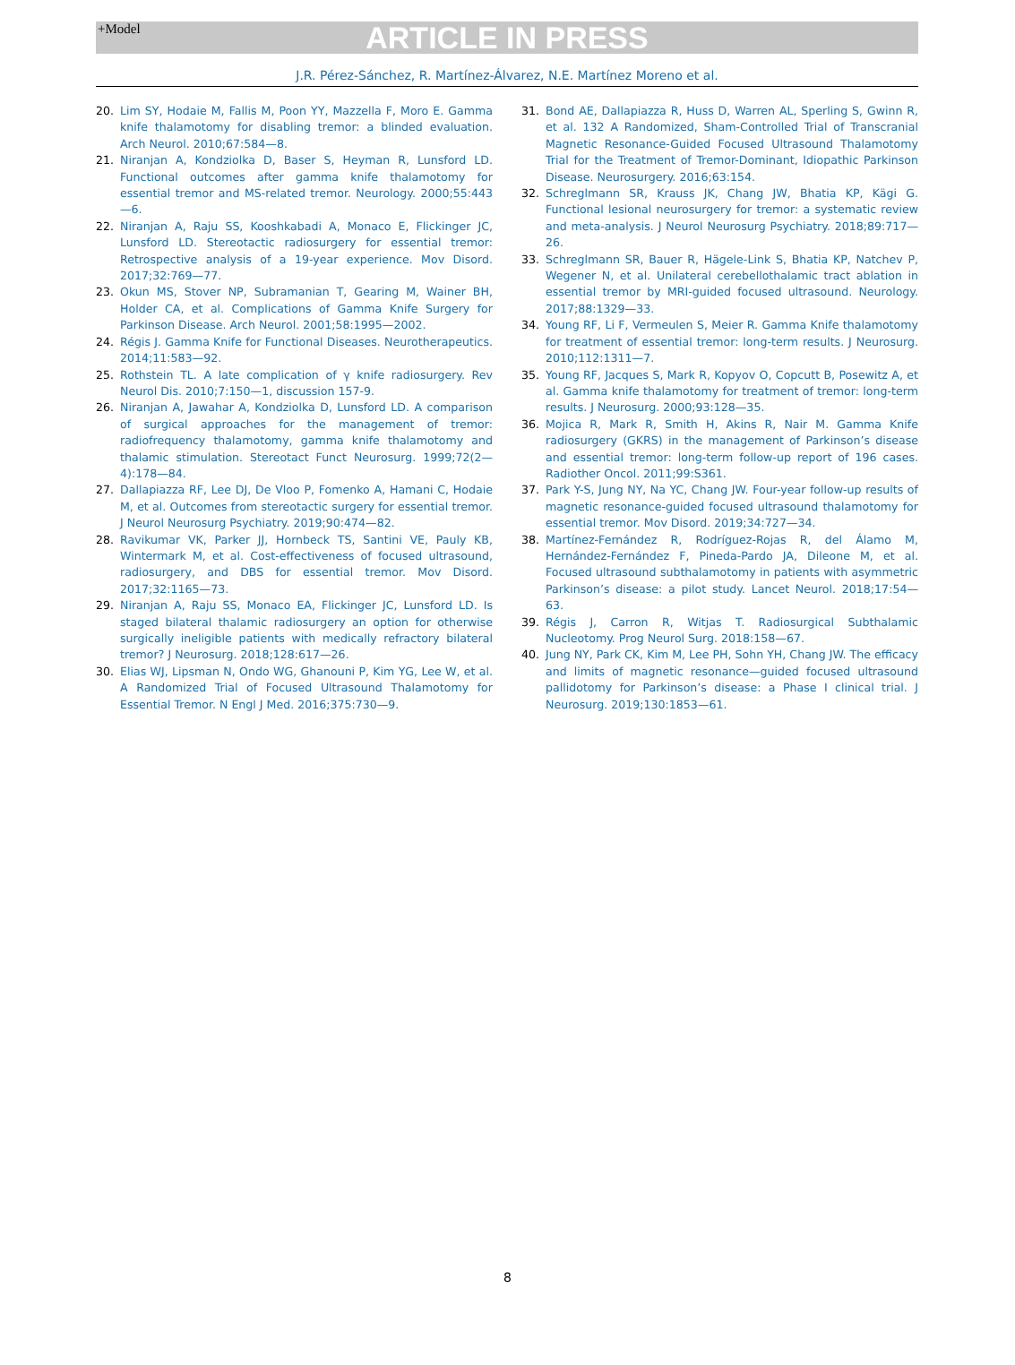+Model
ARTICLE IN PRESS
J.R. Pérez-Sánchez, R. Martínez-Álvarez, N.E. Martínez Moreno et al.
20. Lim SY, Hodaie M, Fallis M, Poon YY, Mazzella F, Moro E. Gamma knife thalamotomy for disabling tremor: a blinded evaluation. Arch Neurol. 2010;67:584—8.
21. Niranjan A, Kondziolka D, Baser S, Heyman R, Lunsford LD. Functional outcomes after gamma knife thalamotomy for essential tremor and MS-related tremor. Neurology. 2000;55:443—6.
22. Niranjan A, Raju SS, Kooshkabadi A, Monaco E, Flickinger JC, Lunsford LD. Stereotactic radiosurgery for essential tremor: Retrospective analysis of a 19-year experience. Mov Disord. 2017;32:769—77.
23. Okun MS, Stover NP, Subramanian T, Gearing M, Wainer BH, Holder CA, et al. Complications of Gamma Knife Surgery for Parkinson Disease. Arch Neurol. 2001;58:1995—2002.
24. Régis J. Gamma Knife for Functional Diseases. Neurotherapeutics. 2014;11:583—92.
25. Rothstein TL. A late complication of γ knife radiosurgery. Rev Neurol Dis. 2010;7:150—1, discussion 157-9.
26. Niranjan A, Jawahar A, Kondziolka D, Lunsford LD. A comparison of surgical approaches for the management of tremor: radiofrequency thalamotomy, gamma knife thalamotomy and thalamic stimulation. Stereotact Funct Neurosurg. 1999;72(2—4):178—84.
27. Dallapiazza RF, Lee DJ, De Vloo P, Fomenko A, Hamani C, Hodaie M, et al. Outcomes from stereotactic surgery for essential tremor. J Neurol Neurosurg Psychiatry. 2019;90:474—82.
28. Ravikumar VK, Parker JJ, Hornbeck TS, Santini VE, Pauly KB, Wintermark M, et al. Cost-effectiveness of focused ultrasound, radiosurgery, and DBS for essential tremor. Mov Disord. 2017;32:1165—73.
29. Niranjan A, Raju SS, Monaco EA, Flickinger JC, Lunsford LD. Is staged bilateral thalamic radiosurgery an option for otherwise surgically ineligible patients with medically refractory bilateral tremor? J Neurosurg. 2018;128:617—26.
30. Elias WJ, Lipsman N, Ondo WG, Ghanouni P, Kim YG, Lee W, et al. A Randomized Trial of Focused Ultrasound Thalamotomy for Essential Tremor. N Engl J Med. 2016;375:730—9.
31. Bond AE, Dallapiazza R, Huss D, Warren AL, Sperling S, Gwinn R, et al. 132 A Randomized, Sham-Controlled Trial of Transcranial Magnetic Resonance-Guided Focused Ultrasound Thalamotomy Trial for the Treatment of Tremor-Dominant, Idiopathic Parkinson Disease. Neurosurgery. 2016;63:154.
32. Schreglmann SR, Krauss JK, Chang JW, Bhatia KP, Kägi G. Functional lesional neurosurgery for tremor: a systematic review and meta-analysis. J Neurol Neurosurg Psychiatry. 2018;89:717—26.
33. Schreglmann SR, Bauer R, Hägele-Link S, Bhatia KP, Natchev P, Wegener N, et al. Unilateral cerebellothalamic tract ablation in essential tremor by MRI-guided focused ultrasound. Neurology. 2017;88:1329—33.
34. Young RF, Li F, Vermeulen S, Meier R. Gamma Knife thalamotomy for treatment of essential tremor: long-term results. J Neurosurg. 2010;112:1311—7.
35. Young RF, Jacques S, Mark R, Kopyov O, Copcutt B, Posewitz A, et al. Gamma knife thalamotomy for treatment of tremor: long-term results. J Neurosurg. 2000;93:128—35.
36. Mojica R, Mark R, Smith H, Akins R, Nair M. Gamma Knife radiosurgery (GKRS) in the management of Parkinson’s disease and essential tremor: long-term follow-up report of 196 cases. Radiother Oncol. 2011;99:S361.
37. Park Y-S, Jung NY, Na YC, Chang JW. Four-year follow-up results of magnetic resonance-guided focused ultrasound thalamotomy for essential tremor. Mov Disord. 2019;34:727—34.
38. Martínez-Fernández R, Rodríguez-Rojas R, del Álamo M, Hernández-Fernández F, Pineda-Pardo JA, Dileone M, et al. Focused ultrasound subthalamotomy in patients with asymmetric Parkinson’s disease: a pilot study. Lancet Neurol. 2018;17:54—63.
39. Régis J, Carron R, Witjas T. Radiosurgical Subthalamic Nucleotomy. Prog Neurol Surg. 2018:158—67.
40. Jung NY, Park CK, Kim M, Lee PH, Sohn YH, Chang JW. The efficacy and limits of magnetic resonance—guided focused ultrasound pallidotomy for Parkinson’s disease: a Phase I clinical trial. J Neurosurg. 2019;130:1853—61.
8